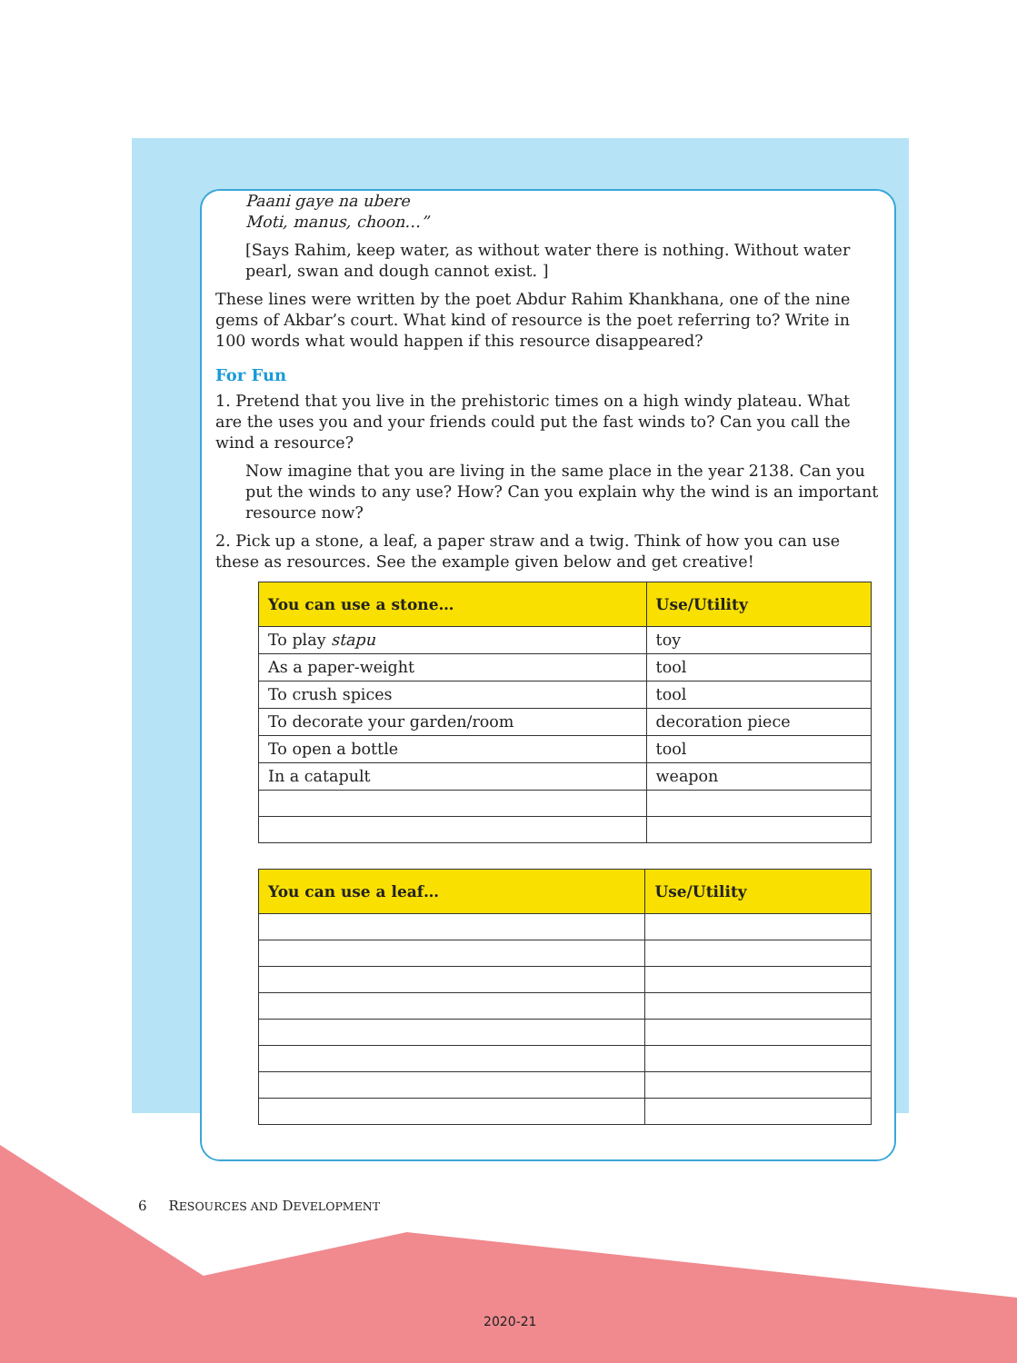Paani gaye na ubere
Moti, manus, choon…”
[Says Rahim, keep water, as without water there is nothing. Without water pearl, swan and dough cannot exist. ]
These lines were written by the poet Abdur Rahim Khankhana, one of the nine gems of Akbar’s court. What kind of resource is the poet referring to? Write in 100 words what would happen if this resource disappeared?
For Fun
1. Pretend that you live in the prehistoric times on a high windy plateau. What are the uses you and your friends could put the fast winds to? Can you call the wind a resource?
Now imagine that you are living in the same place in the year 2138. Can you put the winds to any use? How? Can you explain why the wind is an important resource now?
2. Pick up a stone, a leaf, a paper straw and a twig. Think of how you can use these as resources. See the example given below and get creative!
| You can use a stone… | Use/Utility |
| --- | --- |
| To play stapu | toy |
| As a paper-weight | tool |
| To crush spices | tool |
| To decorate your garden/room | decoration piece |
| To open a bottle | tool |
| In a catapult | weapon |
| You can use a leaf… | Use/Utility |
| --- | --- |
6 RESOURCES AND DEVELOPMENT
2020-21